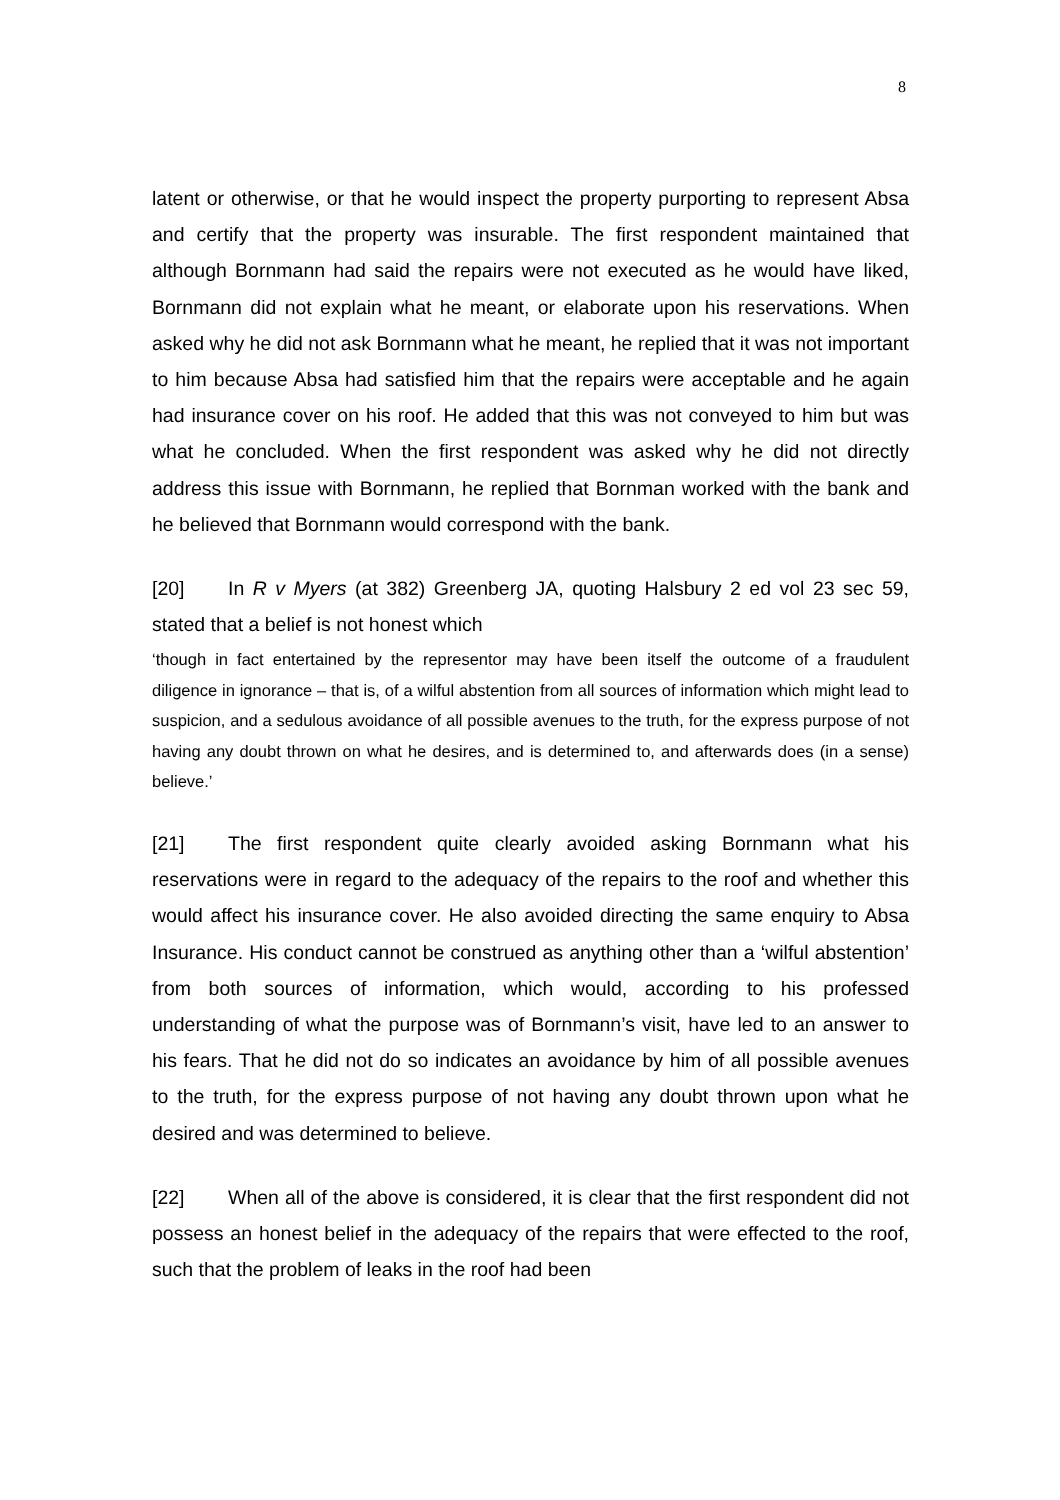8
latent or otherwise, or that he would inspect the property purporting to represent Absa and certify that the property was insurable. The first respondent maintained that although Bornmann had said the repairs were not executed as he would have liked, Bornmann did not explain what he meant, or elaborate upon his reservations. When asked why he did not ask Bornmann what he meant, he replied that it was not important to him because Absa had satisfied him that the repairs were acceptable and he again had insurance cover on his roof. He added that this was not conveyed to him but was what he concluded. When the first respondent was asked why he did not directly address this issue with Bornmann, he replied that Bornman worked with the bank and he believed that Bornmann would correspond with the bank.
[20] In R v Myers (at 382) Greenberg JA, quoting Halsbury 2 ed vol 23 sec 59, stated that a belief is not honest which
‘though in fact entertained by the representor may have been itself the outcome of a fraudulent diligence in ignorance – that is, of a wilful abstention from all sources of information which might lead to suspicion, and a sedulous avoidance of all possible avenues to the truth, for the express purpose of not having any doubt thrown on what he desires, and is determined to, and afterwards does (in a sense) believe.’
[21] The first respondent quite clearly avoided asking Bornmann what his reservations were in regard to the adequacy of the repairs to the roof and whether this would affect his insurance cover. He also avoided directing the same enquiry to Absa Insurance. His conduct cannot be construed as anything other than a ‘wilful abstention’ from both sources of information, which would, according to his professed understanding of what the purpose was of Bornmann’s visit, have led to an answer to his fears. That he did not do so indicates an avoidance by him of all possible avenues to the truth, for the express purpose of not having any doubt thrown upon what he desired and was determined to believe.
[22] When all of the above is considered, it is clear that the first respondent did not possess an honest belief in the adequacy of the repairs that were effected to the roof, such that the problem of leaks in the roof had been